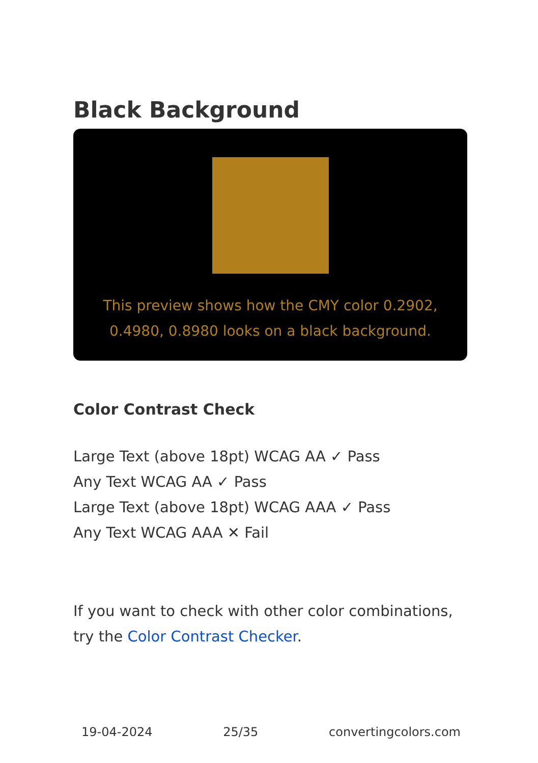Black Background
This preview shows how the CMY color 0.2902, 0.4980, 0.8980 looks on a black background.
Color Contrast Check
Large Text (above 18pt) WCAG AA ✓ Pass
Any Text WCAG AA ✓ Pass
Large Text (above 18pt) WCAG AAA ✓ Pass
Any Text WCAG AAA ✕ Fail
If you want to check with other color combinations, try the Color Contrast Checker.
19-04-2024 25/35 convertingcolors.com